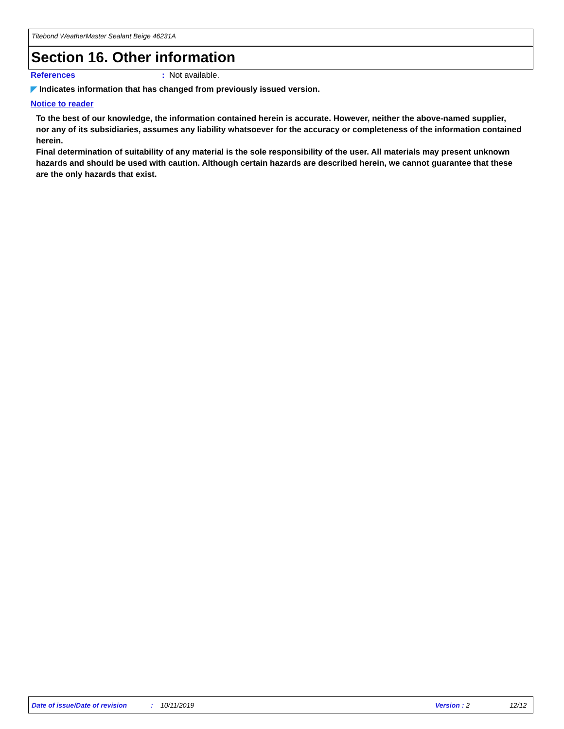Titebond WeatherMaster Sealant Beige 46231A
Section 16. Other information
References: Not available.
◤ Indicates information that has changed from previously issued version.
Notice to reader
To the best of our knowledge, the information contained herein is accurate. However, neither the above-named supplier, nor any of its subsidiaries, assumes any liability whatsoever for the accuracy or completeness of the information contained herein.
Final determination of suitability of any material is the sole responsibility of the user. All materials may present unknown hazards and should be used with caution. Although certain hazards are described herein, we cannot guarantee that these are the only hazards that exist.
Date of issue/Date of revision : 10/11/2019 Version : 2 12/12